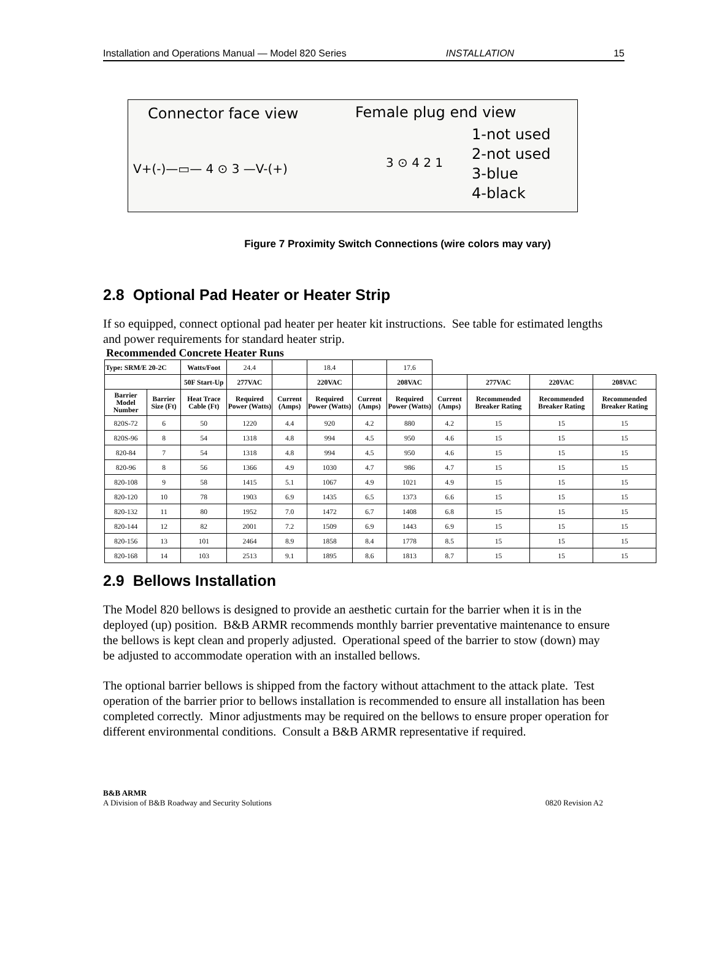Installation and Operations Manual — Model 820 Series INSTALLATION 15
Connector face view Female plug end view
V+(-)—▭— 4 ⊙ 3 —V-(+) 3 ⊙ 4 2 1
1-not used
2-not used
3-blue
4-black
Figure 7 Proximity Switch Connections (wire colors may vary)
2.8 Optional Pad Heater or Heater Strip
If so equipped, connect optional pad heater per heater kit instructions. See table for estimated lengths and power requirements for standard heater strip.
Recommended Concrete Heater Runs
| Type: SRM/E 20-2C | | Watts/Foot | 24.4 | | 18.4 | | 17.6 | | | | |
| | | 50F Start-Up | 277VAC | | 220VAC | | 208VAC | | 277VAC | 220VAC | 208VAC |
| Barrier Model Number | Barrier Size (Ft) | Heat Trace Cable (Ft) | Required Power (Watts) | Current (Amps) | Required Power (Watts) | Current (Amps) | Required Power (Watts) | Current (Amps) | Recommended Breaker Rating | Recommended Breaker Rating | Recommended Breaker Rating |
| 820S-72 | 6 | 50 | 1220 | 4.4 | 920 | 4.2 | 880 | 4.2 | 15 | 15 | 15 |
| 820S-96 | 8 | 54 | 1318 | 4.8 | 994 | 4.5 | 950 | 4.6 | 15 | 15 | 15 |
| 820-84 | 7 | 54 | 1318 | 4.8 | 994 | 4.5 | 950 | 4.6 | 15 | 15 | 15 |
| 820-96 | 8 | 56 | 1366 | 4.9 | 1030 | 4.7 | 986 | 4.7 | 15 | 15 | 15 |
| 820-108 | 9 | 58 | 1415 | 5.1 | 1067 | 4.9 | 1021 | 4.9 | 15 | 15 | 15 |
| 820-120 | 10 | 78 | 1903 | 6.9 | 1435 | 6.5 | 1373 | 6.6 | 15 | 15 | 15 |
| 820-132 | 11 | 80 | 1952 | 7.0 | 1472 | 6.7 | 1408 | 6.8 | 15 | 15 | 15 |
| 820-144 | 12 | 82 | 2001 | 7.2 | 1509 | 6.9 | 1443 | 6.9 | 15 | 15 | 15 |
| 820-156 | 13 | 101 | 2464 | 8.9 | 1858 | 8.4 | 1778 | 8.5 | 15 | 15 | 15 |
| 820-168 | 14 | 103 | 2513 | 9.1 | 1895 | 8.6 | 1813 | 8.7 | 15 | 15 | 15 |
2.9 Bellows Installation
The Model 820 bellows is designed to provide an aesthetic curtain for the barrier when it is in the deployed (up) position. B&B ARMR recommends monthly barrier preventative maintenance to ensure the bellows is kept clean and properly adjusted. Operational speed of the barrier to stow (down) may be adjusted to accommodate operation with an installed bellows.
The optional barrier bellows is shipped from the factory without attachment to the attack plate. Test operation of the barrier prior to bellows installation is recommended to ensure all installation has been completed correctly. Minor adjustments may be required on the bellows to ensure proper operation for different environmental conditions. Consult a B&B ARMR representative if required.
B&B ARMR
A Division of B&B Roadway and Security Solutions 0820 Revision A2